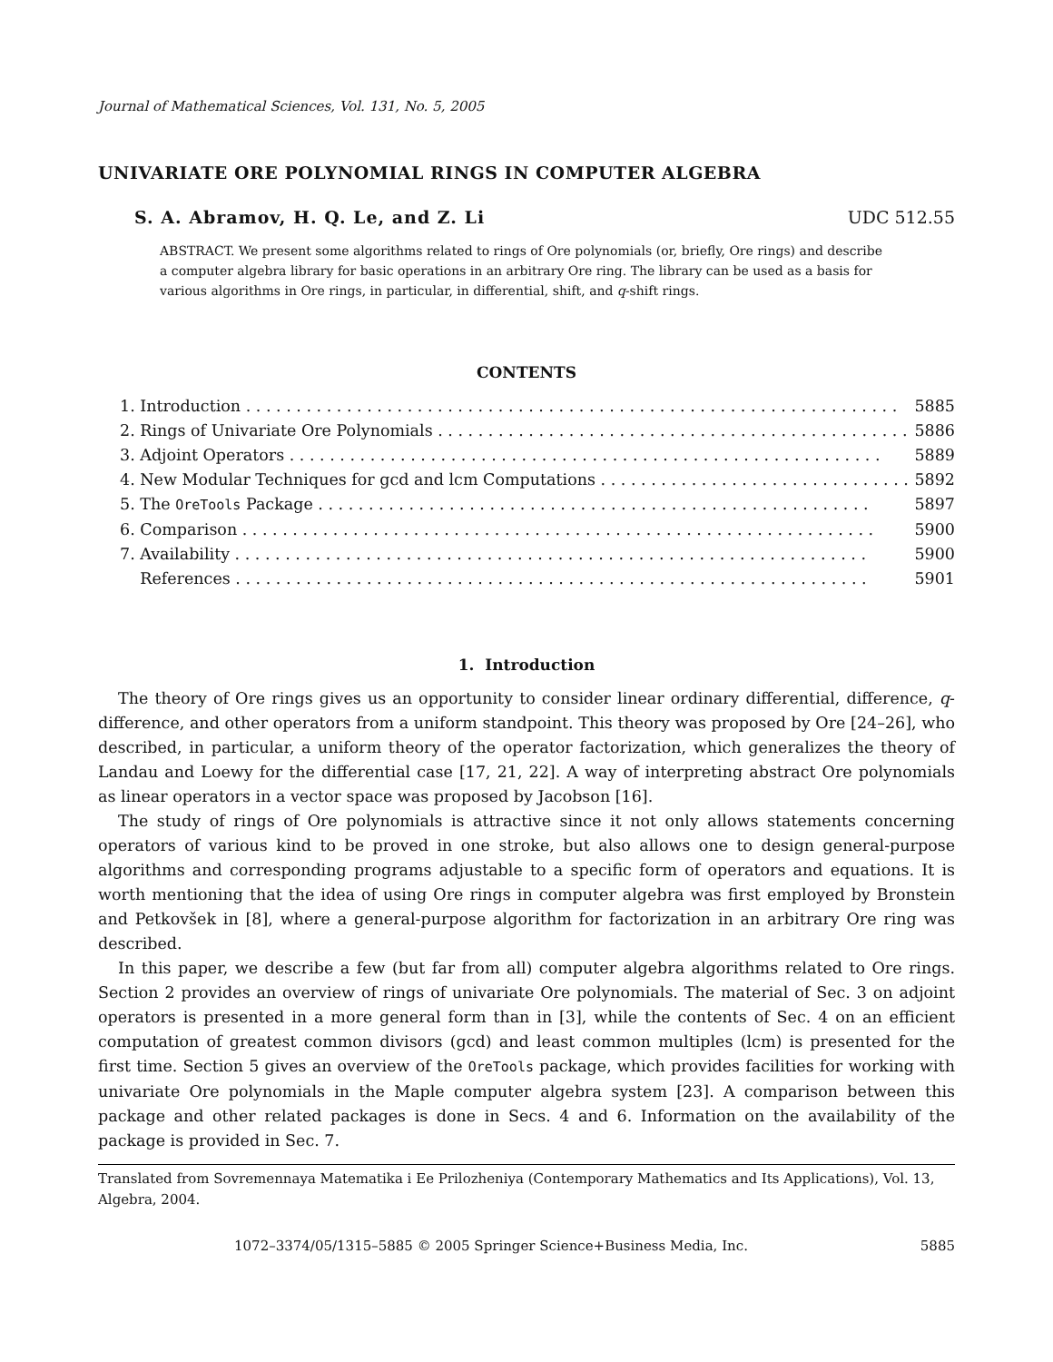Journal of Mathematical Sciences, Vol. 131, No. 5, 2005
UNIVARIATE ORE POLYNOMIAL RINGS IN COMPUTER ALGEBRA
S. A. Abramov, H. Q. Le, and Z. Li UDC 512.55
ABSTRACT. We present some algorithms related to rings of Ore polynomials (or, briefly, Ore rings) and describe a computer algebra library for basic operations in an arbitrary Ore ring. The library can be used as a basis for various algorithms in Ore rings, in particular, in differential, shift, and q-shift rings.
CONTENTS
1. Introduction . . . . . . . . . . . . . . . . . . . . . . . . . . . . . . . . . . . . . . . . . . . . . . . . . . . . . . . . . . . . . . . . . 5885
2. Rings of Univariate Ore Polynomials . . . . . . . . . . . . . . . . . . . . . . . . . . . . . . . . . . . . . . . . . . . . . . . 5886
3. Adjoint Operators . . . . . . . . . . . . . . . . . . . . . . . . . . . . . . . . . . . . . . . . . . . . . . . . . . . . . . . . . . . 5889
4. New Modular Techniques for gcd and lcm Computations . . . . . . . . . . . . . . . . . . . . . . . . . . . . . . . 5892
5. The OreTools Package . . . . . . . . . . . . . . . . . . . . . . . . . . . . . . . . . . . . . . . . . . . . . . . . . . . . . . . 5897
6. Comparison . . . . . . . . . . . . . . . . . . . . . . . . . . . . . . . . . . . . . . . . . . . . . . . . . . . . . . . . . . . . . . . 5900
7. Availability . . . . . . . . . . . . . . . . . . . . . . . . . . . . . . . . . . . . . . . . . . . . . . . . . . . . . . . . . . . . . . . 5900
References . . . . . . . . . . . . . . . . . . . . . . . . . . . . . . . . . . . . . . . . . . . . . . . . . . . . . . . . . . . . . . . 5901
1. Introduction
The theory of Ore rings gives us an opportunity to consider linear ordinary differential, difference, q-difference, and other operators from a uniform standpoint. This theory was proposed by Ore [24–26], who described, in particular, a uniform theory of the operator factorization, which generalizes the theory of Landau and Loewy for the differential case [17, 21, 22]. A way of interpreting abstract Ore polynomials as linear operators in a vector space was proposed by Jacobson [16].
The study of rings of Ore polynomials is attractive since it not only allows statements concerning operators of various kind to be proved in one stroke, but also allows one to design general-purpose algorithms and corresponding programs adjustable to a specific form of operators and equations. It is worth mentioning that the idea of using Ore rings in computer algebra was first employed by Bronstein and Petkovšek in [8], where a general-purpose algorithm for factorization in an arbitrary Ore ring was described.
In this paper, we describe a few (but far from all) computer algebra algorithms related to Ore rings. Section 2 provides an overview of rings of univariate Ore polynomials. The material of Sec. 3 on adjoint operators is presented in a more general form than in [3], while the contents of Sec. 4 on an efficient computation of greatest common divisors (gcd) and least common multiples (lcm) is presented for the first time. Section 5 gives an overview of the OreTools package, which provides facilities for working with univariate Ore polynomials in the Maple computer algebra system [23]. A comparison between this package and other related packages is done in Secs. 4 and 6. Information on the availability of the package is provided in Sec. 7.
Translated from Sovremennaya Matematika i Ee Prilozheniya (Contemporary Mathematics and Its Applications), Vol. 13, Algebra, 2004.
1072–3374/05/1315–5885 © 2005 Springer Science+Business Media, Inc. 5885